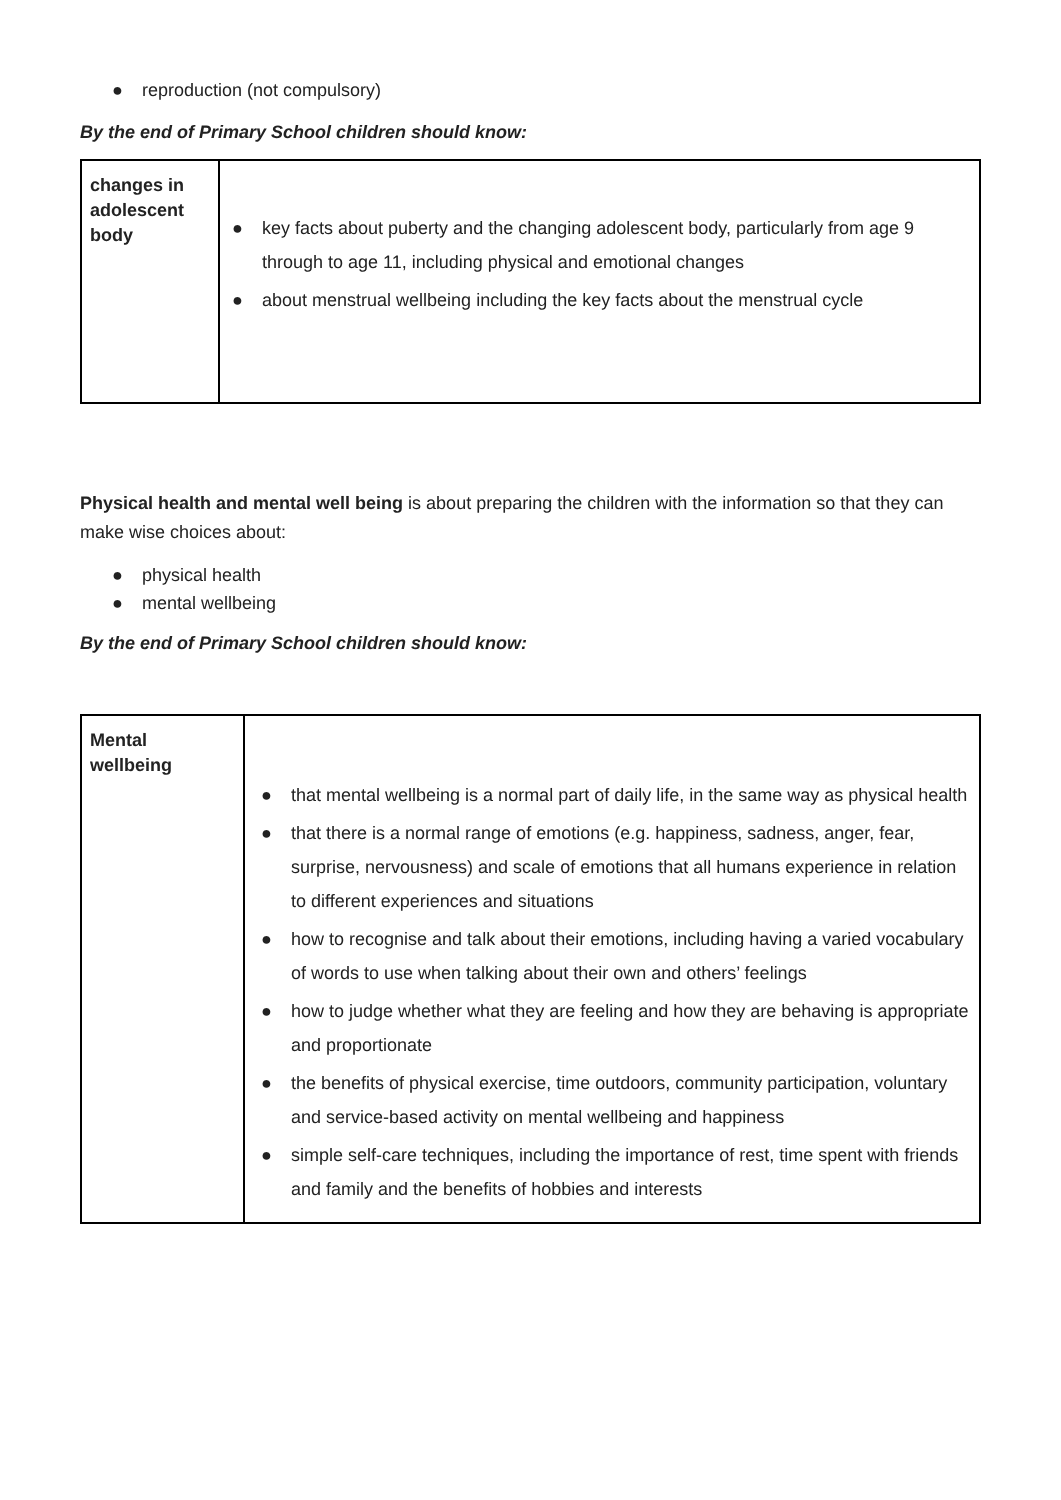● reproduction (not compulsory)
By the end of Primary School children should know:
| changes in adolescent body | ● key facts about puberty and the changing adolescent body, particularly from age 9 through to age 11, including physical and emotional changes ● about menstrual wellbeing including the key facts about the menstrual cycle |
Physical health and mental well being is about preparing the children with the information so that they can make wise choices about:
● physical health
● mental wellbeing
By the end of Primary School children should know:
| Mental wellbeing | ● that mental wellbeing is a normal part of daily life, in the same way as physical health ● that there is a normal range of emotions (e.g. happiness, sadness, anger, fear, surprise, nervousness) and scale of emotions that all humans experience in relation to different experiences and situations ● how to recognise and talk about their emotions, including having a varied vocabulary of words to use when talking about their own and others’ feelings ● how to judge whether what they are feeling and how they are behaving is appropriate and proportionate ● the benefits of physical exercise, time outdoors, community participation, voluntary and service-based activity on mental wellbeing and happiness ● simple self-care techniques, including the importance of rest, time spent with friends and family and the benefits of hobbies and interests |